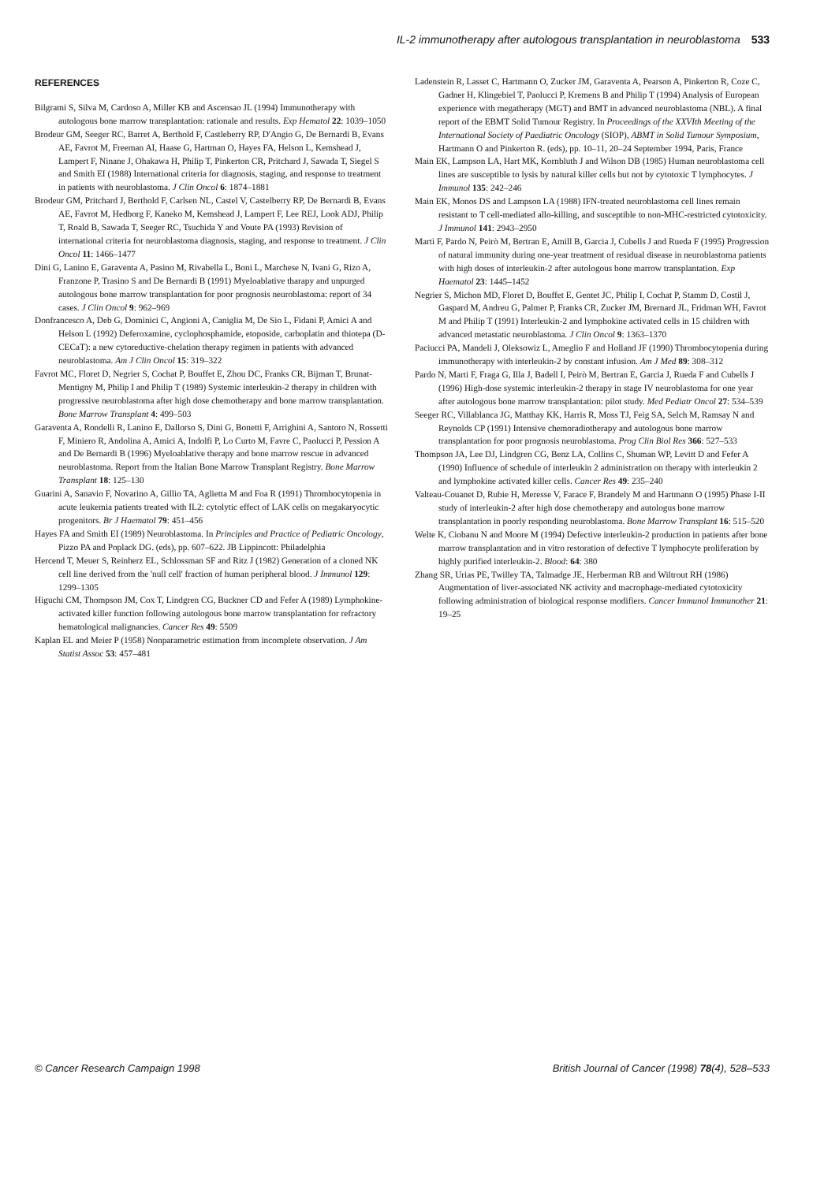IL-2 immunotherapy after autologous transplantation in neuroblastoma 533
REFERENCES
Bilgrami S, Silva M, Cardoso A, Miller KB and Ascensao JL (1994) Immunotherapy with autologous bone marrow transplantation: rationale and results. Exp Hematol 22: 1039–1050
Brodeur GM, Seeger RC, Barret A, Berthold F, Castleberry RP, D'Angio G, De Bernardi B, Evans AE, Favrot M, Freeman AI, Haase G, Hartman O, Hayes FA, Helson L, Kemshead J, Lampert F, Ninane J, Ohakawa H, Philip T, Pinkerton CR, Pritchard J, Sawada T, Siegel S and Smith EI (1988) International criteria for diagnosis, staging, and response to treatment in patients with neuroblastoma. J Clin Oncol 6: 1874–1881
Brodeur GM, Pritchard J, Berthold F, Carlsen NL, Castel V, Castelberry RP, De Bernardi B, Evans AE, Favrot M, Hedborg F, Kaneko M, Kemshead J, Lampert F, Lee REJ, Look ADJ, Philip T, Roald B, Sawada T, Seeger RC, Tsuchida Y and Voute PA (1993) Revision of international criteria for neuroblastoma diagnosis, staging, and response to treatment. J Clin Oncol 11: 1466–1477
Dini G, Lanino E, Garaventa A, Pasino M, Rivabella L, Boni L, Marchese N, Ivani G, Rizo A, Franzone P, Trasino S and De Bernardi B (1991) Myeloablative tharapy and unpurged autologous bone marrow transplantation for poor prognosis neuroblastoma: report of 34 cases. J Clin Oncol 9: 962–969
Donfrancesco A, Deb G, Dominici C, Angioni A, Caniglia M, De Sio L, Fidani P, Amici A and Helson L (1992) Deferoxamine, cyclophosphamide, etoposide, carboplatin and thiotepa (D-CECaT): a new cytoreductive-chelation therapy regimen in patients with advanced neuroblastoma. Am J Clin Oncol 15: 319–322
Favrot MC, Floret D, Negrier S, Cochat P, Bouffet E, Zhou DC, Franks CR, Bijman T, Brunat-Mentigny M, Philip I and Philip T (1989) Systemic interleukin-2 therapy in children with progressive neuroblastoma after high dose chemotherapy and bone marrow transplantation. Bone Marrow Transplant 4: 499–503
Garaventa A, Rondelli R, Lanino E, Dallorso S, Dini G, Bonetti F, Arrighini A, Santoro N, Rossetti F, Miniero R, Andolina A, Amici A, Indolfi P, Lo Curto M, Favre C, Paolucci P, Pession A and De Bernardi B (1996) Myeloablative therapy and bone marrow rescue in advanced neuroblastoma. Report from the Italian Bone Marrow Transplant Registry. Bone Marrow Transplant 18: 125–130
Guarini A, Sanavio F, Novarino A, Gillio TA, Aglietta M and Foa R (1991) Thrombocytopenia in acute leukemia patients treated with IL2: cytolytic effect of LAK cells on megakaryocytic progenitors. Br J Haematol 79: 451–456
Hayes FA and Smith EI (1989) Neuroblastoma. In Principles and Practice of Pediatric Oncology, Pizzo PA and Poplack DG. (eds), pp. 607–622. JB Lippincott: Philadelphia
Hercend T, Meuer S, Reinherz EL, Schlossman SF and Ritz J (1982) Generation of a cloned NK cell line derived from the 'null cell' fraction of human peripheral blood. J Immunol 129: 1299–1305
Higuchi CM, Thompson JM, Cox T, Lindgren CG, Buckner CD and Fefer A (1989) Lymphokine-activated killer function following autologous bone marrow transplantation for refractory hematological malignancies. Cancer Res 49: 5509
Kaplan EL and Meier P (1958) Nonparametric estimation from incomplete observation. J Am Statist Assoc 53: 457–481
Ladenstein R, Lasset C, Hartmann O, Zucker JM, Garaventa A, Pearson A, Pinkerton R, Coze C, Gadner H, Klingebiel T, Paolucci P, Kremens B and Philip T (1994) Analysis of European experience with megatherapy (MGT) and BMT in advanced neuroblastoma (NBL). A final report of the EBMT Solid Tumour Registry. In Proceedings of the XXVIth Meeting of the International Society of Paediatric Oncology (SIOP), ABMT in Solid Tumour Symposium, Hartmann O and Pinkerton R. (eds), pp. 10–11, 20–24 September 1994, Paris, France
Main EK, Lampson LA, Hart MK, Kornbluth J and Wilson DB (1985) Human neuroblastoma cell lines are susceptible to lysis by natural killer cells but not by cytotoxic T lymphocytes. J Immunol 135: 242–246
Main EK, Monos DS and Lampson LA (1988) IFN-treated neuroblastoma cell lines remain resistant to T cell-mediated allo-killing, and susceptible to non-MHC-restricted cytotoxicity. J Immunol 141: 2943–2950
Martì F, Pardo N, Peirò M, Bertran E, Amill B, Garcia J, Cubells J and Rueda F (1995) Progression of natural immunity during one-year treatment of residual disease in neuroblastoma patients with high doses of interleukin-2 after autologous bone marrow transplantation. Exp Haematol 23: 1445–1452
Negrier S, Michon MD, Floret D, Bouffet E, Gentet JC, Philip I, Cochat P, Stamm D, Costil J, Gaspard M, Andreu G, Palmer P, Franks CR, Zucker JM, Brernard JL, Fridman WH, Favrot M and Philip T (1991) Interleukin-2 and lymphokine activated cells in 15 children with advanced metastatic neuroblastoma. J Clin Oncol 9: 1363–1370
Paciucci PA, Mandeli J, Oleksowiz L, Ameglio F and Holland JF (1990) Thrombocytopenia during immunotherapy with interleukin-2 by constant infusion. Am J Med 89: 308–312
Pardo N, Marti F, Fraga G, Illa J, Badell I, Peirò M, Bertran E, Garcia J, Rueda F and Cubells J (1996) High-dose systemic interleukin-2 therapy in stage IV neuroblastoma for one year after autologous bone marrow transplantation: pilot study. Med Pediatr Oncol 27: 534–539
Seeger RC, Villablanca JG, Matthay KK, Harris R, Moss TJ, Feig SA, Selch M, Ramsay N and Reynolds CP (1991) Intensive chemoradiotherapy and autologous bone marrow transplantation for poor prognosis neuroblastoma. Prog Clin Biol Res 366: 527–533
Thompson JA, Lee DJ, Lindgren CG, Benz LA, Collins C, Shuman WP, Levitt D and Fefer A (1990) Influence of schedule of interleukin 2 administration on therapy with interleukin 2 and lymphokine activated killer cells. Cancer Res 49: 235–240
Valteau-Couanet D, Rubie H, Meresse V, Farace F, Brandely M and Hartmann O (1995) Phase I-II study of interleukin-2 after high dose chemotherapy and autologus bone marrow transplantation in poorly responding neuroblastoma. Bone Marrow Transplant 16: 515–520
Welte K, Ciobanu N and Moore M (1994) Defective interleukin-2 production in patients after bone marrow transplantation and in vitro restoration of defective T lymphocyte proliferation by highly purified interleukin-2. Blood: 64: 380
Zhang SR, Urias PE, Twilley TA, Talmadge JE, Herberman RB and Wiltrout RH (1986) Augmentation of liver-associated NK activity and macrophage-mediated cytotoxicity following administration of biological response modifiers. Cancer Immunol Immunother 21: 19–25
© Cancer Research Campaign 1998 British Journal of Cancer (1998) 78(4), 528–533